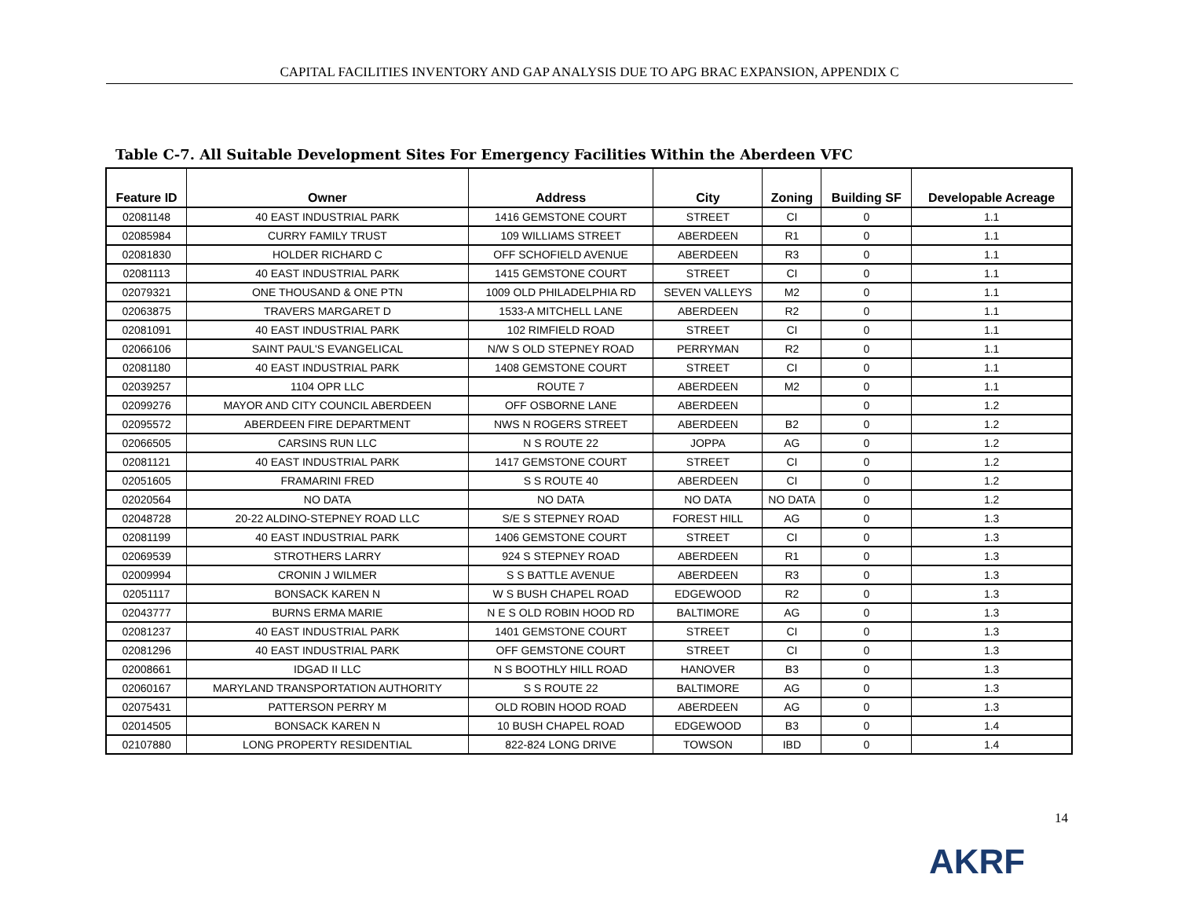CAPITAL FACILITIES INVENTORY AND GAP ANALYSIS DUE TO APG BRAC EXPANSION, APPENDIX C
Table C-7. All Suitable Development Sites For Emergency Facilities Within the Aberdeen VFC
| Feature ID | Owner | Address | City | Zoning | Building SF | Developable Acreage |
| --- | --- | --- | --- | --- | --- | --- |
| 02081148 | 40 EAST INDUSTRIAL PARK | 1416 GEMSTONE COURT | STREET | CI | 0 | 1.1 |
| 02085984 | CURRY FAMILY TRUST | 109 WILLIAMS STREET | ABERDEEN | R1 | 0 | 1.1 |
| 02081830 | HOLDER RICHARD C | OFF SCHOFIELD AVENUE | ABERDEEN | R3 | 0 | 1.1 |
| 02081113 | 40 EAST INDUSTRIAL PARK | 1415 GEMSTONE COURT | STREET | CI | 0 | 1.1 |
| 02079321 | ONE THOUSAND & ONE PTN | 1009 OLD PHILADELPHIA RD | SEVEN VALLEYS | M2 | 0 | 1.1 |
| 02063875 | TRAVERS MARGARET D | 1533-A MITCHELL LANE | ABERDEEN | R2 | 0 | 1.1 |
| 02081091 | 40 EAST INDUSTRIAL PARK | 102 RIMFIELD ROAD | STREET | CI | 0 | 1.1 |
| 02066106 | SAINT PAUL'S EVANGELICAL | N/W S OLD STEPNEY ROAD | PERRYMAN | R2 | 0 | 1.1 |
| 02081180 | 40 EAST INDUSTRIAL PARK | 1408 GEMSTONE COURT | STREET | CI | 0 | 1.1 |
| 02039257 | 1104 OPR LLC | ROUTE 7 | ABERDEEN | M2 | 0 | 1.1 |
| 02099276 | MAYOR AND CITY COUNCIL ABERDEEN | OFF OSBORNE LANE | ABERDEEN | | 0 | 1.2 |
| 02095572 | ABERDEEN FIRE DEPARTMENT | NWS N ROGERS STREET | ABERDEEN | B2 | 0 | 1.2 |
| 02066505 | CARSINS RUN LLC | N S ROUTE 22 | JOPPA | AG | 0 | 1.2 |
| 02081121 | 40 EAST INDUSTRIAL PARK | 1417 GEMSTONE COURT | STREET | CI | 0 | 1.2 |
| 02051605 | FRAMARINI FRED | S S ROUTE 40 | ABERDEEN | CI | 0 | 1.2 |
| 02020564 | NO DATA | NO DATA | NO DATA | NO DATA | 0 | 1.2 |
| 02048728 | 20-22 ALDINO-STEPNEY ROAD LLC | S/E S STEPNEY ROAD | FOREST HILL | AG | 0 | 1.3 |
| 02081199 | 40 EAST INDUSTRIAL PARK | 1406 GEMSTONE COURT | STREET | CI | 0 | 1.3 |
| 02069539 | STROTHERS LARRY | 924 S STEPNEY ROAD | ABERDEEN | R1 | 0 | 1.3 |
| 02009994 | CRONIN J WILMER | S S BATTLE AVENUE | ABERDEEN | R3 | 0 | 1.3 |
| 02051117 | BONSACK KAREN N | W S BUSH CHAPEL ROAD | EDGEWOOD | R2 | 0 | 1.3 |
| 02043777 | BURNS ERMA MARIE | N E S OLD ROBIN HOOD RD | BALTIMORE | AG | 0 | 1.3 |
| 02081237 | 40 EAST INDUSTRIAL PARK | 1401 GEMSTONE COURT | STREET | CI | 0 | 1.3 |
| 02081296 | 40 EAST INDUSTRIAL PARK | OFF GEMSTONE COURT | STREET | CI | 0 | 1.3 |
| 02008661 | IDGAD II LLC | N S BOOTHLY HILL ROAD | HANOVER | B3 | 0 | 1.3 |
| 02060167 | MARYLAND TRANSPORTATION AUTHORITY | S S ROUTE 22 | BALTIMORE | AG | 0 | 1.3 |
| 02075431 | PATTERSON PERRY M | OLD ROBIN HOOD ROAD | ABERDEEN | AG | 0 | 1.3 |
| 02014505 | BONSACK KAREN N | 10 BUSH CHAPEL ROAD | EDGEWOOD | B3 | 0 | 1.4 |
| 02107880 | LONG PROPERTY RESIDENTIAL | 822-824 LONG DRIVE | TOWSON | IBD | 0 | 1.4 |
14
AKRF